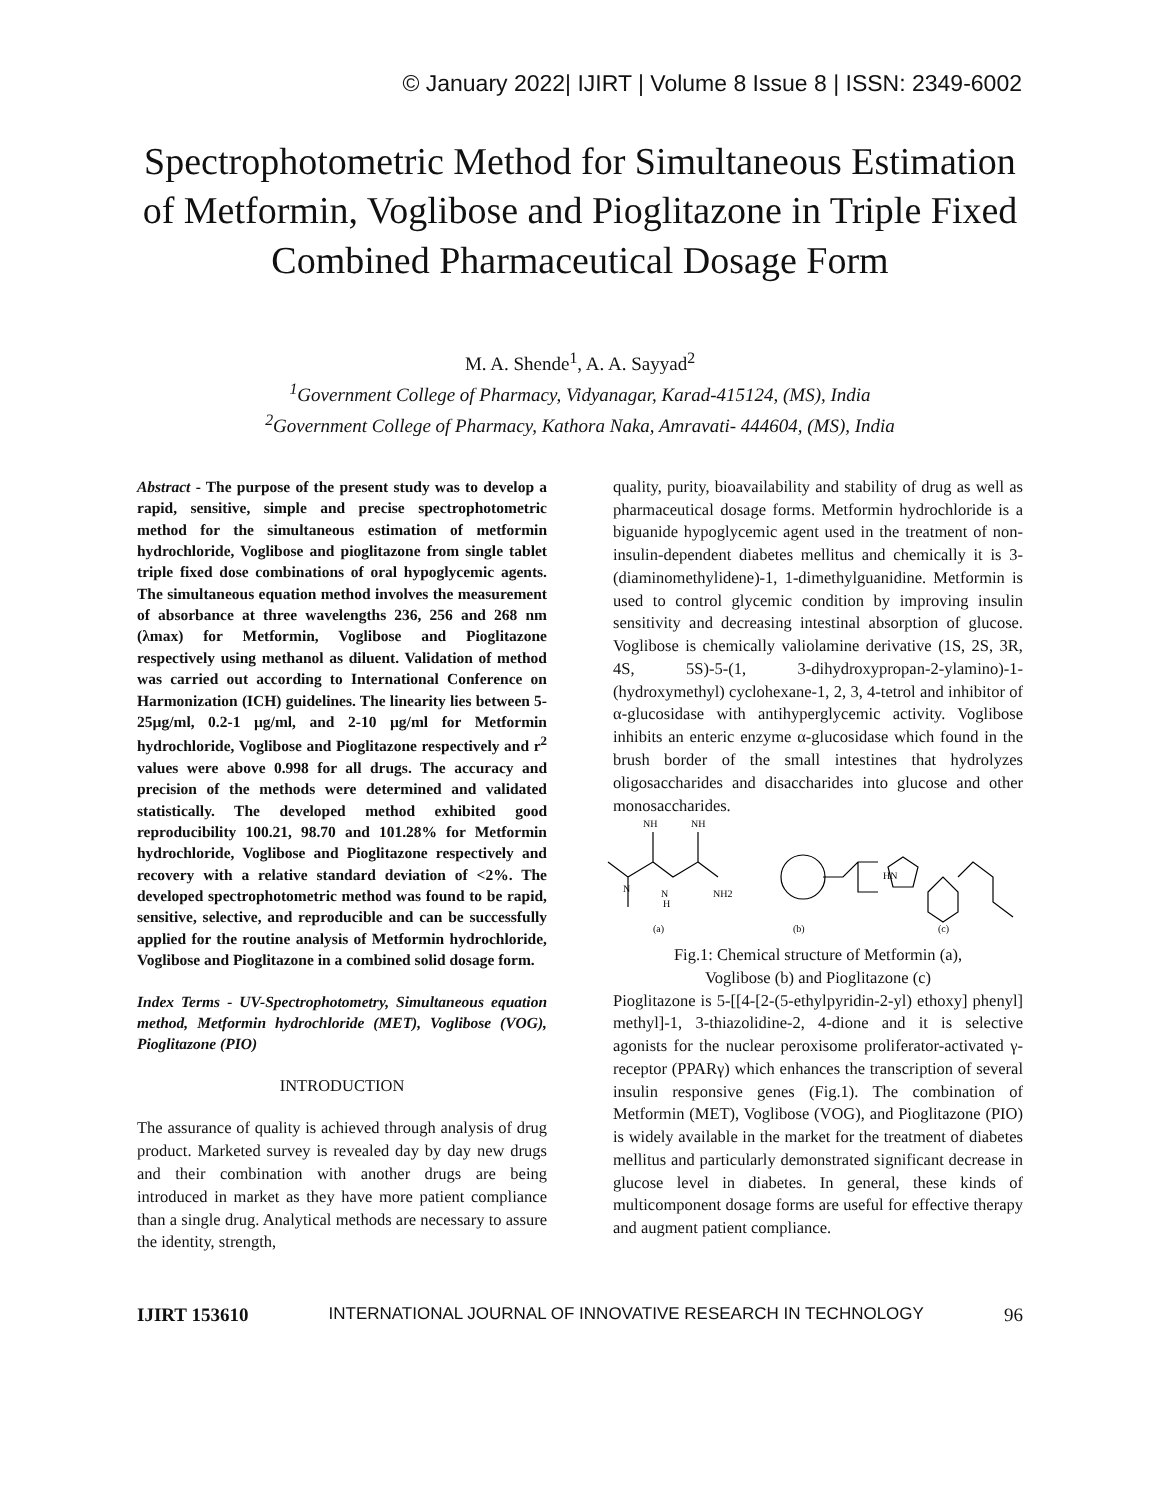© January 2022| IJIRT | Volume 8 Issue 8 | ISSN: 2349-6002
Spectrophotometric Method for Simultaneous Estimation of Metformin, Voglibose and Pioglitazone in Triple Fixed Combined Pharmaceutical Dosage Form
M. A. Shende<sup>1</sup>, A. A. Sayyad<sup>2</sup>
<sup>1</sup> Government College of Pharmacy, Vidyanagar, Karad-415124, (MS), India
<sup>2</sup> Government College of Pharmacy, Kathora Naka, Amravati- 444604, (MS), India
Abstract - The purpose of the present study was to develop a rapid, sensitive, simple and precise spectrophotometric method for the simultaneous estimation of metformin hydrochloride, Voglibose and pioglitazone from single tablet triple fixed dose combinations of oral hypoglycemic agents. The simultaneous equation method involves the measurement of absorbance at three wavelengths 236, 256 and 268 nm (λmax) for Metformin, Voglibose and Pioglitazone respectively using methanol as diluent. Validation of method was carried out according to International Conference on Harmonization (ICH) guidelines. The linearity lies between 5-25µg/ml, 0.2-1 µg/ml, and 2-10 µg/ml for Metformin hydrochloride, Voglibose and Pioglitazone respectively and r<sup>2</sup> values were above 0.998 for all drugs. The accuracy and precision of the methods were determined and validated statistically. The developed method exhibited good reproducibility 100.21, 98.70 and 101.28% for Metformin hydrochloride, Voglibose and Pioglitazone respectively and recovery with a relative standard deviation of <2%. The developed spectrophotometric method was found to be rapid, sensitive, selective, and reproducible and can be successfully applied for the routine analysis of Metformin hydrochloride, Voglibose and Pioglitazone in a combined solid dosage form.
Index Terms - UV-Spectrophotometry, Simultaneous equation method, Metformin hydrochloride (MET), Voglibose (VOG), Pioglitazone (PIO)
INTRODUCTION
The assurance of quality is achieved through analysis of drug product. Marketed survey is revealed day by day new drugs and their combination with another drugs are being introduced in market as they have more patient compliance than a single drug. Analytical methods are necessary to assure the identity, strength,
quality, purity, bioavailability and stability of drug as well as pharmaceutical dosage forms. Metformin hydrochloride is a biguanide hypoglycemic agent used in the treatment of non-insulin-dependent diabetes mellitus and chemically it is 3-(diaminomethylidene)-1, 1-dimethylguanidine. Metformin is used to control glycemic condition by improving insulin sensitivity and decreasing intestinal absorption of glucose. Voglibose is chemically valiolamine derivative (1S, 2S, 3R, 4S, 5S)-5-(1, 3-dihydroxypropan-2-ylamino)-1-(hydroxymethyl) cyclohexane-1, 2, 3, 4-tetrol and inhibitor of α-glucosidase with antihyperglycemic activity. Voglibose inhibits an enteric enzyme α-glucosidase which found in the brush border of the small intestines that hydrolyzes oligosaccharides and disaccharides into glucose and other monosaccharides.
NH
NH
N
N
H
NH2
HN
(a)
(b)
(c)
Fig.1: Chemical structure of Metformin (a),
Voglibose (b) and Pioglitazone (c)
Pioglitazone is 5-[[4-[2-(5-ethylpyridin-2-yl) ethoxy] phenyl] methyl]-1, 3-thiazolidine-2, 4-dione and it is selective agonists for the nuclear peroxisome proliferator-activated γ-receptor (PPARγ) which enhances the transcription of several insulin responsive genes (Fig.1). The combination of Metformin (MET), Voglibose (VOG), and Pioglitazone (PIO) is widely available in the market for the treatment of diabetes mellitus and particularly demonstrated significant decrease in glucose level in diabetes. In general, these kinds of multicomponent dosage forms are useful for effective therapy and augment patient compliance.
IJIRT 153610 INTERNATIONAL JOURNAL OF INNOVATIVE RESEARCH IN TECHNOLOGY 96